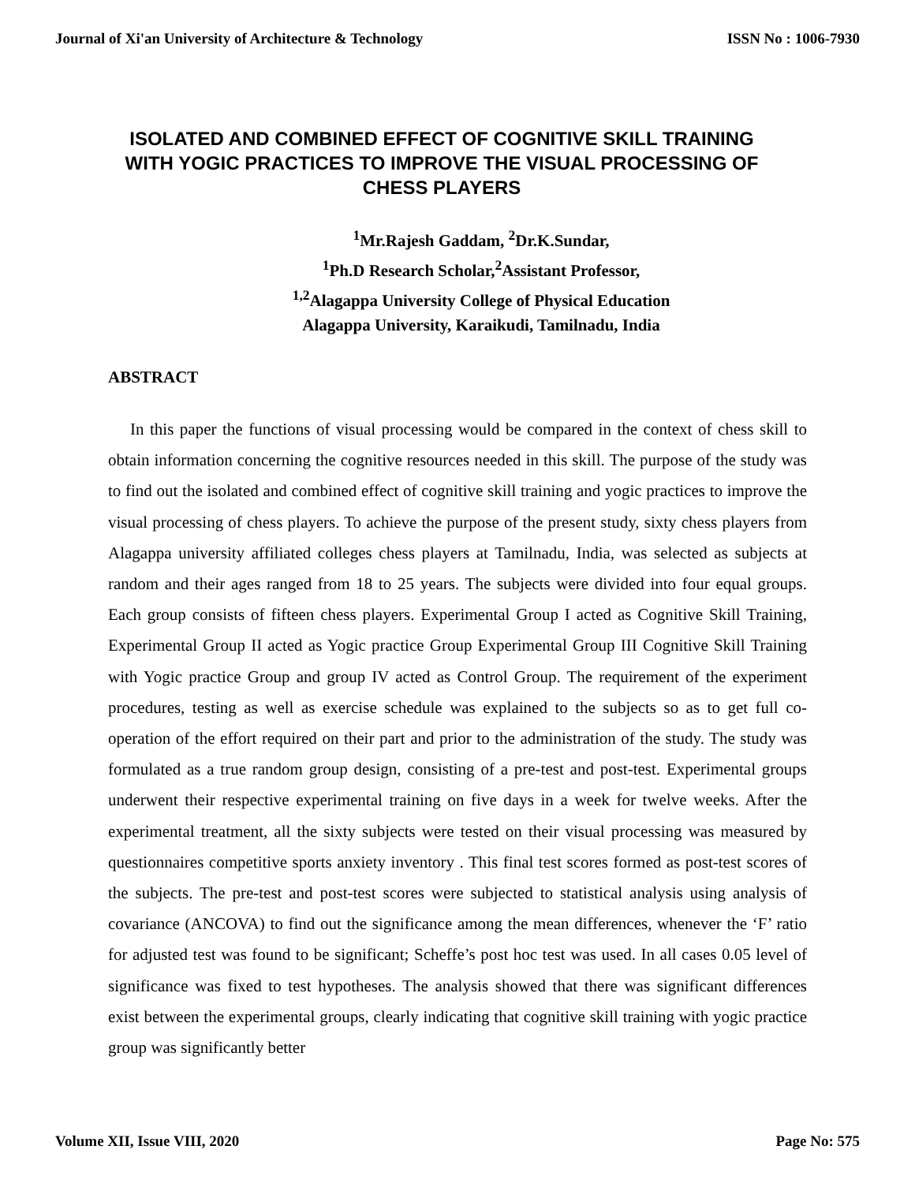Journal of Xi'an University of Architecture & Technology ISSN No : 1006-7930
ISOLATED AND COMBINED EFFECT OF COGNITIVE SKILL TRAINING WITH YOGIC PRACTICES TO IMPROVE THE VISUAL PROCESSING OF CHESS PLAYERS
<sup>1</sup> Mr.Rajesh Gaddam, <sup>2</sup>Dr.K.Sundar,
<sup>1</sup> Ph.D Research Scholar,<sup>2</sup>Assistant Professor,
<sup>1,2</sup>Alagappa University College of Physical Education
Alagappa University, Karaikudi, Tamilnadu, India
ABSTRACT
In this paper the functions of visual processing would be compared in the context of chess skill to obtain information concerning the cognitive resources needed in this skill. The purpose of the study was to find out the isolated and combined effect of cognitive skill training and yogic practices to improve the visual processing of chess players. To achieve the purpose of the present study, sixty chess players from Alagappa university affiliated colleges chess players at Tamilnadu, India, was selected as subjects at random and their ages ranged from 18 to 25 years. The subjects were divided into four equal groups. Each group consists of fifteen chess players. Experimental Group I acted as Cognitive Skill Training, Experimental Group II acted as Yogic practice Group Experimental Group III Cognitive Skill Training with Yogic practice Group and group IV acted as Control Group. The requirement of the experiment procedures, testing as well as exercise schedule was explained to the subjects so as to get full co-operation of the effort required on their part and prior to the administration of the study. The study was formulated as a true random group design, consisting of a pre-test and post-test. Experimental groups underwent their respective experimental training on five days in a week for twelve weeks. After the experimental treatment, all the sixty subjects were tested on their visual processing was measured by questionnaires competitive sports anxiety inventory . This final test scores formed as post-test scores of the subjects. The pre-test and post-test scores were subjected to statistical analysis using analysis of covariance (ANCOVA) to find out the significance among the mean differences, whenever the ‘F’ ratio for adjusted test was found to be significant; Scheffe’s post hoc test was used. In all cases 0.05 level of significance was fixed to test hypotheses. The analysis showed that there was significant differences exist between the experimental groups, clearly indicating that cognitive skill training with yogic practice group was significantly better
Volume XII, Issue VIII, 2020 Page No: 575